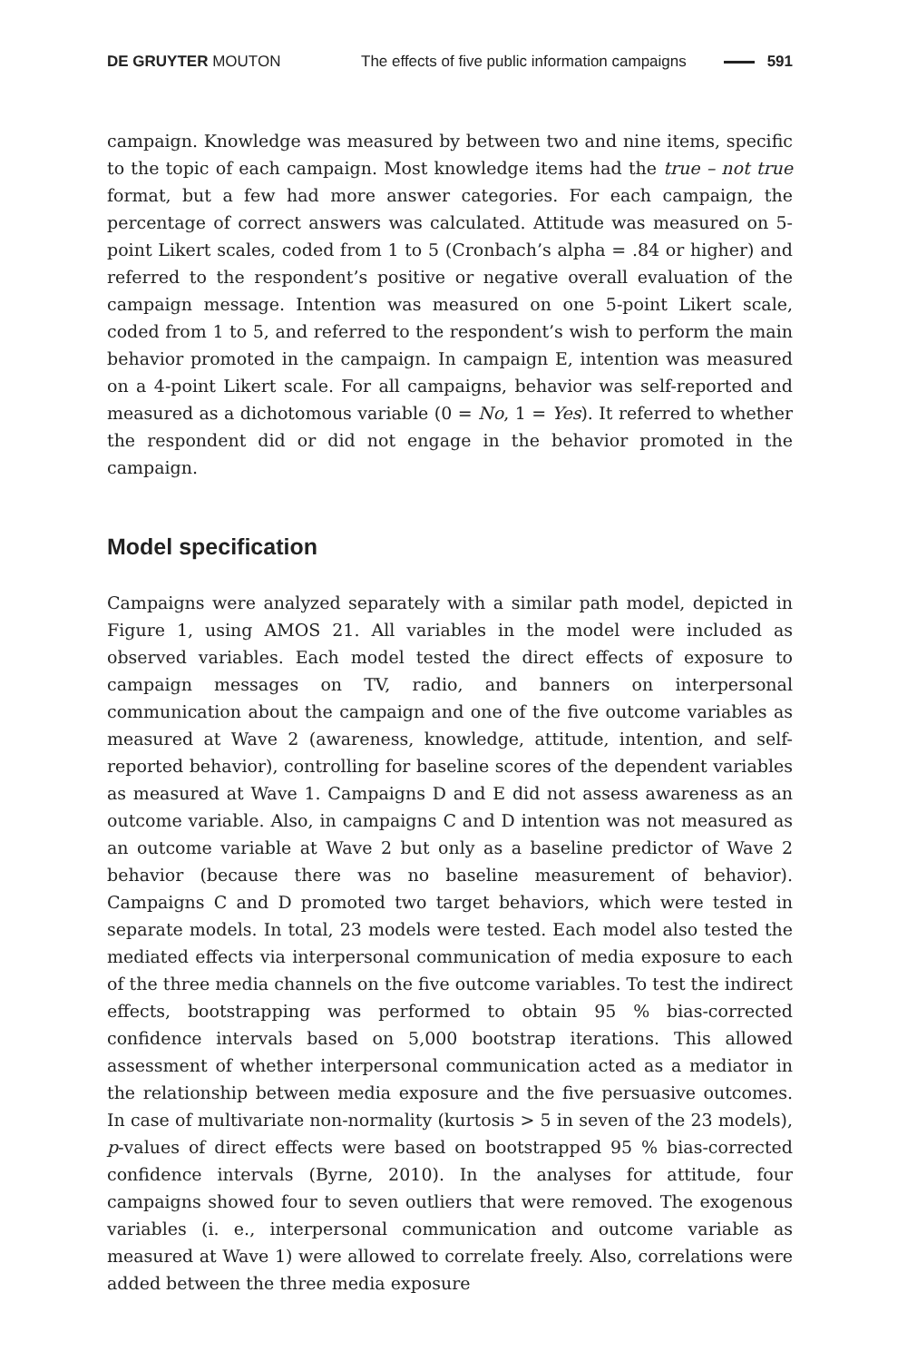DE GRUYTER MOUTON The effects of five public information campaigns 591
campaign. Knowledge was measured by between two and nine items, specific to the topic of each campaign. Most knowledge items had the true – not true format, but a few had more answer categories. For each campaign, the percentage of correct answers was calculated. Attitude was measured on 5-point Likert scales, coded from 1 to 5 (Cronbach’s alpha = .84 or higher) and referred to the respondent’s positive or negative overall evaluation of the campaign message. Intention was measured on one 5-point Likert scale, coded from 1 to 5, and referred to the respondent’s wish to perform the main behavior promoted in the campaign. In campaign E, intention was measured on a 4-point Likert scale. For all campaigns, behavior was self-reported and measured as a dichotomous variable (0 = No, 1 = Yes). It referred to whether the respondent did or did not engage in the behavior promoted in the campaign.
Model specification
Campaigns were analyzed separately with a similar path model, depicted in Figure 1, using AMOS 21. All variables in the model were included as observed variables. Each model tested the direct effects of exposure to campaign messages on TV, radio, and banners on interpersonal communication about the campaign and one of the five outcome variables as measured at Wave 2 (awareness, knowledge, attitude, intention, and self-reported behavior), controlling for baseline scores of the dependent variables as measured at Wave 1. Campaigns D and E did not assess awareness as an outcome variable. Also, in campaigns C and D intention was not measured as an outcome variable at Wave 2 but only as a baseline predictor of Wave 2 behavior (because there was no baseline measurement of behavior). Campaigns C and D promoted two target behaviors, which were tested in separate models. In total, 23 models were tested. Each model also tested the mediated effects via interpersonal communication of media exposure to each of the three media channels on the five outcome variables. To test the indirect effects, bootstrapping was performed to obtain 95 % bias-corrected confidence intervals based on 5,000 bootstrap iterations. This allowed assessment of whether interpersonal communication acted as a mediator in the relationship between media exposure and the five persuasive outcomes. In case of multivariate non-normality (kurtosis > 5 in seven of the 23 models), p-values of direct effects were based on bootstrapped 95 % bias-corrected confidence intervals (Byrne, 2010). In the analyses for attitude, four campaigns showed four to seven outliers that were removed. The exogenous variables (i. e., interpersonal communication and outcome variable as measured at Wave 1) were allowed to correlate freely. Also, correlations were added between the three media exposure